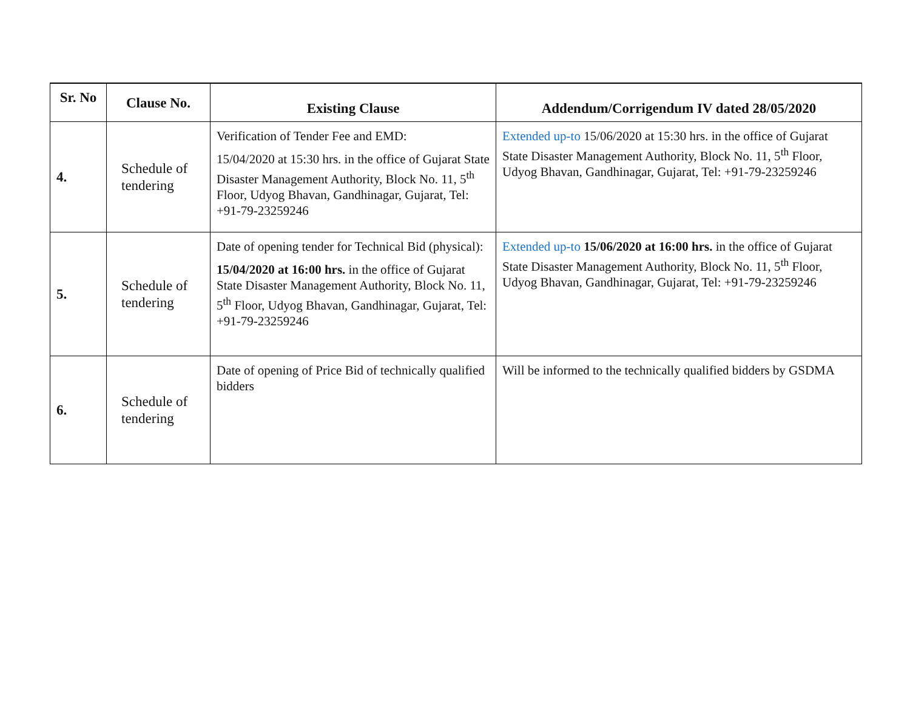| Sr. No | Clause No. | Existing Clause | Addendum/Corrigendum IV dated 28/05/2020 |
| --- | --- | --- | --- |
| 4. | Schedule of tendering | Verification of Tender Fee and EMD: 15/04/2020 at 15:30 hrs. in the office of Gujarat State Disaster Management Authority, Block No. 11, 5<sup>th</sup> Floor, Udyog Bhavan, Gandhinagar, Gujarat, Tel: +91-79-23259246 | Extended up-to 15/06/2020 at 15:30 hrs. in the office of Gujarat State Disaster Management Authority, Block No. 11, 5<sup>th</sup> Floor, Udyog Bhavan, Gandhinagar, Gujarat, Tel: +91-79-23259246 |
| 5. | Schedule of tendering | Date of opening tender for Technical Bid (physical): 15/04/2020 at 16:00 hrs. in the office of Gujarat State Disaster Management Authority, Block No. 11, 5<sup>th</sup> Floor, Udyog Bhavan, Gandhinagar, Gujarat, Tel: +91-79-23259246 | Extended up-to 15/06/2020 at 16:00 hrs. in the office of Gujarat State Disaster Management Authority, Block No. 11, 5<sup>th</sup> Floor, Udyog Bhavan, Gandhinagar, Gujarat, Tel: +91-79-23259246 |
| 6. | Schedule of tendering | Date of opening of Price Bid of technically qualified bidders | Will be informed to the technically qualified bidders by GSDMA |